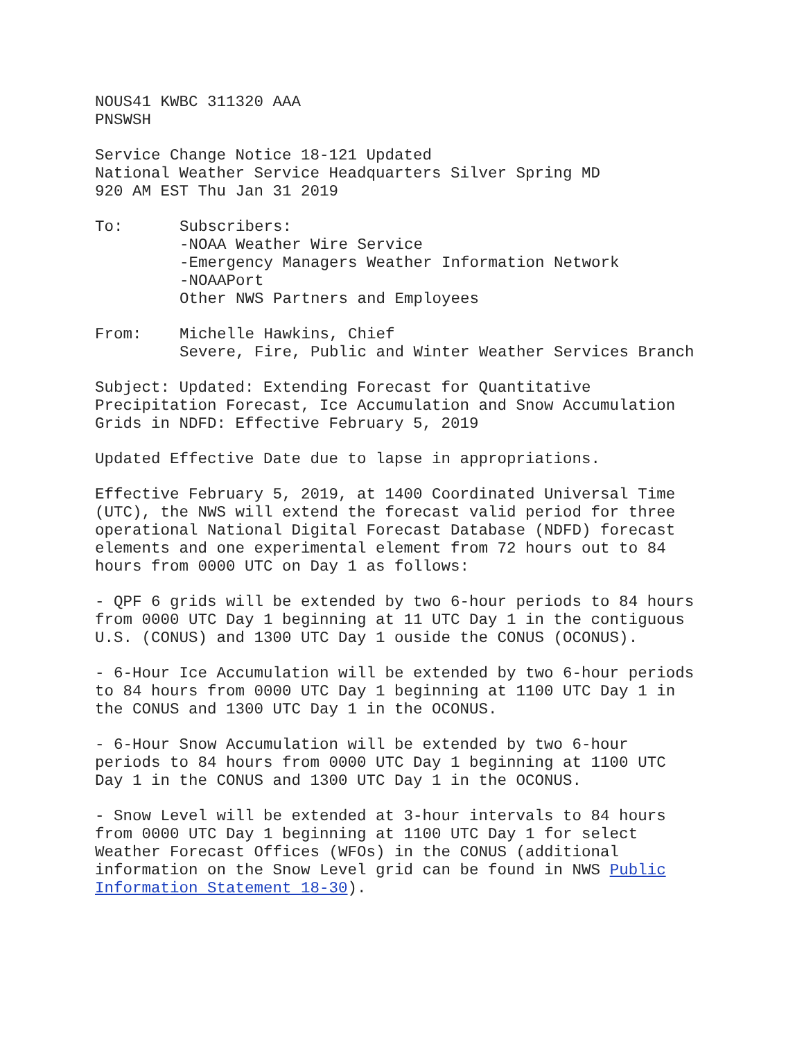NOUS41 KWBC 311320 AAA PNSWSH
Service Change Notice 18-121 Updated National Weather Service Headquarters Silver Spring MD 920 AM EST Thu Jan 31 2019
To: Subscribers: -NOAA Weather Wire Service -Emergency Managers Weather Information Network -NOAAPort Other NWS Partners and Employees
From: Michelle Hawkins, Chief Severe, Fire, Public and Winter Weather Services Branch
Subject: Updated: Extending Forecast for Quantitative Precipitation Forecast, Ice Accumulation and Snow Accumulation Grids in NDFD: Effective February 5, 2019
Updated Effective Date due to lapse in appropriations.
Effective February 5, 2019, at 1400 Coordinated Universal Time (UTC), the NWS will extend the forecast valid period for three operational National Digital Forecast Database (NDFD) forecast elements and one experimental element from 72 hours out to 84 hours from 0000 UTC on Day 1 as follows:
- QPF 6 grids will be extended by two 6-hour periods to 84 hours from 0000 UTC Day 1 beginning at 11 UTC Day 1 in the contiguous U.S. (CONUS) and 1300 UTC Day 1 ouside the CONUS (OCONUS).
- 6-Hour Ice Accumulation will be extended by two 6-hour periods to 84 hours from 0000 UTC Day 1 beginning at 1100 UTC Day 1 in the CONUS and 1300 UTC Day 1 in the OCONUS.
- 6-Hour Snow Accumulation will be extended by two 6-hour periods to 84 hours from 0000 UTC Day 1 beginning at 1100 UTC Day 1 in the CONUS and 1300 UTC Day 1 in the OCONUS.
- Snow Level will be extended at 3-hour intervals to 84 hours from 0000 UTC Day 1 beginning at 1100 UTC Day 1 for select Weather Forecast Offices (WFOs) in the CONUS (additional information on the Snow Level grid can be found in NWS Public Information Statement 18-30).